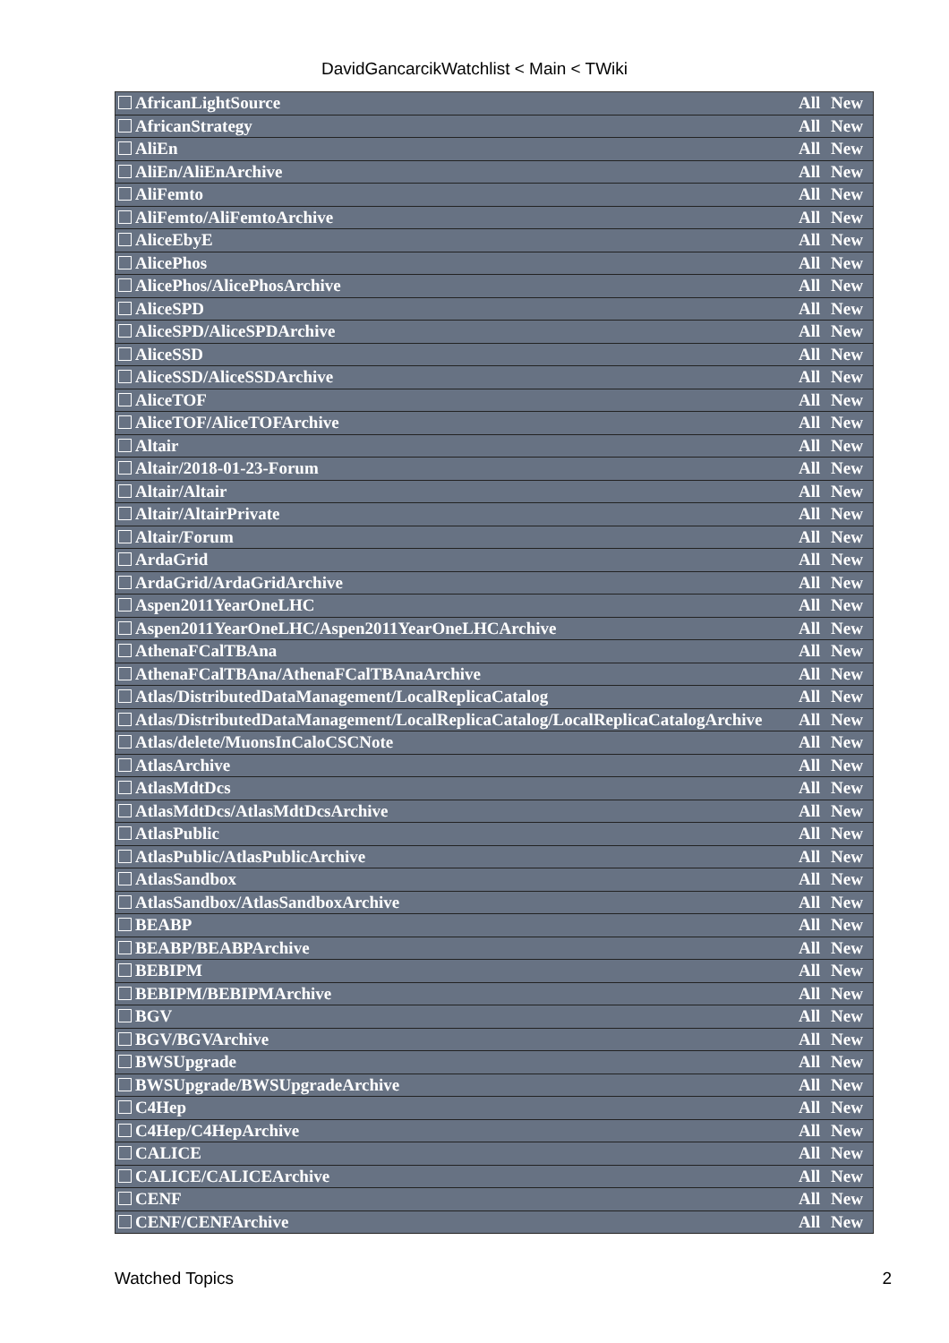DavidGancarcikWatchlist < Main < TWiki
| AfricanLightSource | All | New |
| AfricanStrategy | All | New |
| AliEn | All | New |
| AliEn/AliEnArchive | All | New |
| AliFemto | All | New |
| AliFemto/AliFemtoArchive | All | New |
| AliceEbyE | All | New |
| AlicePhos | All | New |
| AlicePhos/AlicePhosArchive | All | New |
| AliceSPD | All | New |
| AliceSPD/AliceSPDArchive | All | New |
| AliceSSD | All | New |
| AliceSSD/AliceSSDArchive | All | New |
| AliceTOF | All | New |
| AliceTOF/AliceTOFArchive | All | New |
| Altair | All | New |
| Altair/2018-01-23-Forum | All | New |
| Altair/Altair | All | New |
| Altair/AltairPrivate | All | New |
| Altair/Forum | All | New |
| ArdaGrid | All | New |
| ArdaGrid/ArdaGridArchive | All | New |
| Aspen2011YearOneLHC | All | New |
| Aspen2011YearOneLHC/Aspen2011YearOneLHCArchive | All | New |
| AthenaFCalTBAna | All | New |
| AthenaFCalTBAna/AthenaFCalTBAnaArchive | All | New |
| Atlas/DistributedDataManagement/LocalReplicaCatalog | All | New |
| Atlas/DistributedDataManagement/LocalReplicaCatalog/LocalReplicaCatalogArchive | All | New |
| Atlas/delete/MuonsInCaloCSCNote | All | New |
| AtlasArchive | All | New |
| AtlasMdtDcs | All | New |
| AtlasMdtDcs/AtlasMdtDcsArchive | All | New |
| AtlasPublic | All | New |
| AtlasPublic/AtlasPublicArchive | All | New |
| AtlasSandbox | All | New |
| AtlasSandbox/AtlasSandboxArchive | All | New |
| BEABP | All | New |
| BEABP/BEABPArchive | All | New |
| BEBIPM | All | New |
| BEBIPM/BEBIPMArchive | All | New |
| BGV | All | New |
| BGV/BGVArchive | All | New |
| BWSUpgrade | All | New |
| BWSUpgrade/BWSUpgradeArchive | All | New |
| C4Hep | All | New |
| C4Hep/C4HepArchive | All | New |
| CALICE | All | New |
| CALICE/CALICEArchive | All | New |
| CENF | All | New |
| CENF/CENFArchive | All | New |
Watched Topics 2